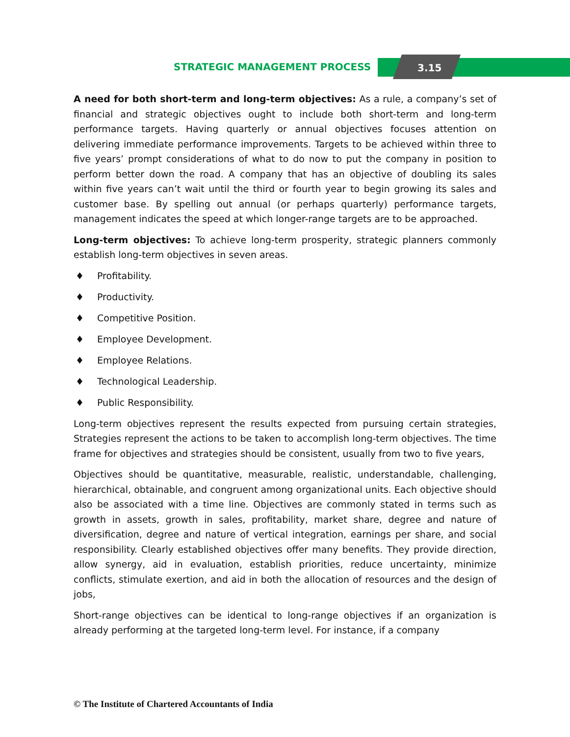STRATEGIC MANAGEMENT PROCESS 3.15
A need for both short-term and long-term objectives: As a rule, a company’s set of financial and strategic objectives ought to include both short-term and long-term performance targets. Having quarterly or annual objectives focuses attention on delivering immediate performance improvements. Targets to be achieved within three to five years’ prompt considerations of what to do now to put the company in position to perform better down the road. A company that has an objective of doubling its sales within five years can’t wait until the third or fourth year to begin growing its sales and customer base. By spelling out annual (or perhaps quarterly) performance targets, management indicates the speed at which longer-range targets are to be approached.
Long-term objectives: To achieve long-term prosperity, strategic planners commonly establish long-term objectives in seven areas.
♦ Profitability.
♦ Productivity.
♦ Competitive Position.
♦ Employee Development.
♦ Employee Relations.
♦ Technological Leadership.
♦ Public Responsibility.
Long-term objectives represent the results expected from pursuing certain strategies, Strategies represent the actions to be taken to accomplish long-term objectives. The time frame for objectives and strategies should be consistent, usually from two to five years,
Objectives should be quantitative, measurable, realistic, understandable, challenging, hierarchical, obtainable, and congruent among organizational units. Each objective should also be associated with a time line. Objectives are commonly stated in terms such as growth in assets, growth in sales, profitability, market share, degree and nature of diversification, degree and nature of vertical integration, earnings per share, and social responsibility. Clearly established objectives offer many benefits. They provide direction, allow synergy, aid in evaluation, establish priorities, reduce uncertainty, minimize conflicts, stimulate exertion, and aid in both the allocation of resources and the design of jobs,
Short-range objectives can be identical to long-range objectives if an organization is already performing at the targeted long-term level. For instance, if a company
© The Institute of Chartered Accountants of India